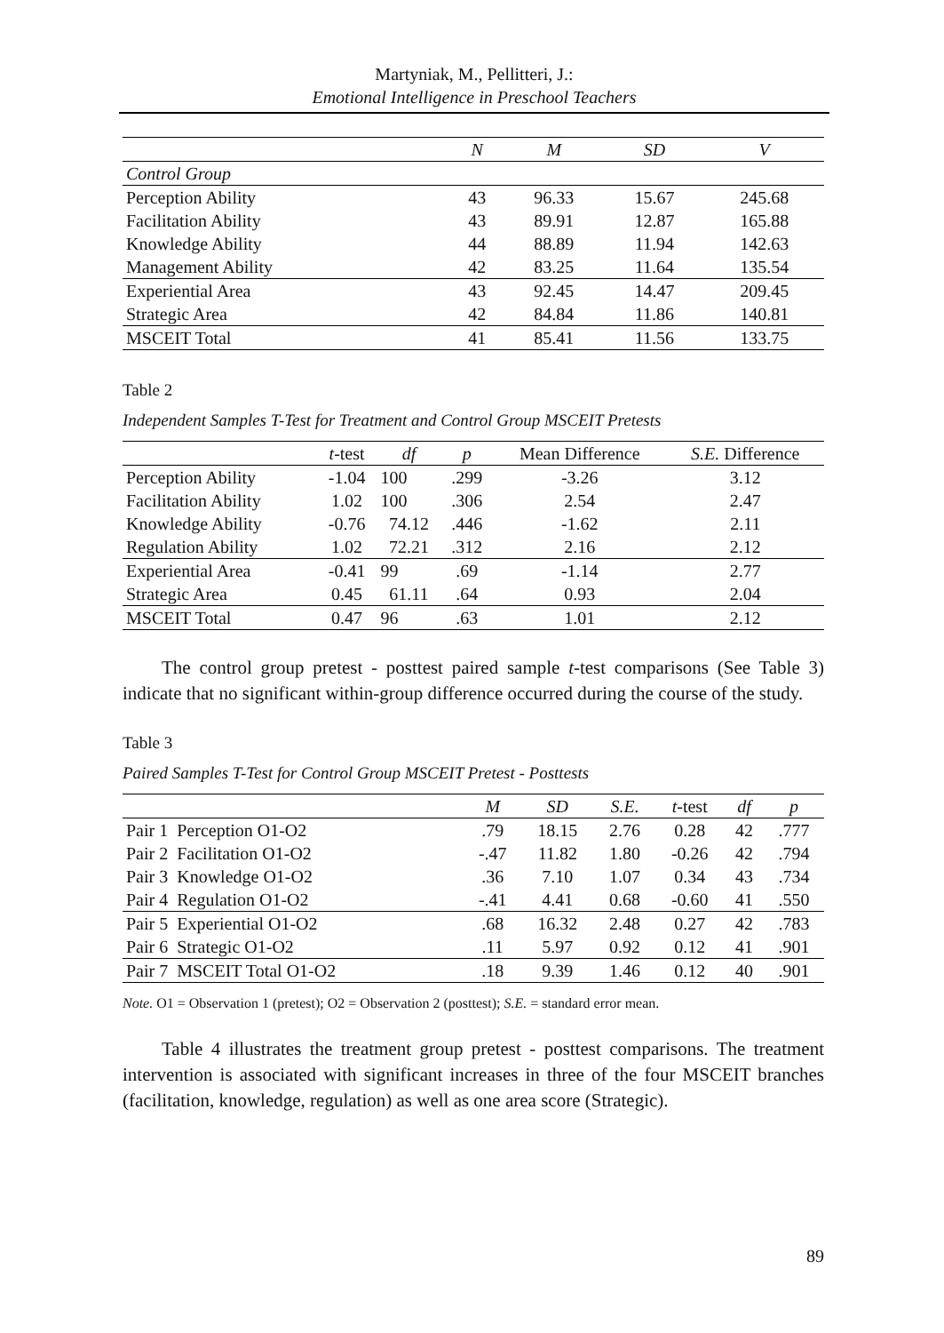Martyniak, M., Pellitteri, J.:
Emotional Intelligence in Preschool Teachers
| | N | M | SD | V |
| --- | --- | --- | --- | --- |
| Control Group | | | | |
| Perception Ability | 43 | 96.33 | 15.67 | 245.68 |
| Facilitation Ability | 43 | 89.91 | 12.87 | 165.88 |
| Knowledge Ability | 44 | 88.89 | 11.94 | 142.63 |
| Management Ability | 42 | 83.25 | 11.64 | 135.54 |
| Experiential Area | 43 | 92.45 | 14.47 | 209.45 |
| Strategic Area | 42 | 84.84 | 11.86 | 140.81 |
| MSCEIT Total | 41 | 85.41 | 11.56 | 133.75 |
Table 2
Independent Samples T-Test for Treatment and Control Group MSCEIT Pretests
| | t -test | df | p | Mean Difference | S.E. Difference |
| --- | --- | --- | --- | --- | --- |
| Perception Ability | -1.04 | 100 | .299 | -3.26 | 3.12 |
| Facilitation Ability | 1.02 | 100 | .306 | 2.54 | 2.47 |
| Knowledge Ability | -0.76 | 74.12 | .446 | -1.62 | 2.11 |
| Regulation Ability | 1.02 | 72.21 | .312 | 2.16 | 2.12 |
| Experiential Area | -0.41 | 99 | .69 | -1.14 | 2.77 |
| Strategic Area | 0.45 | 61.11 | .64 | 0.93 | 2.04 |
| MSCEIT Total | 0.47 | 96 | .63 | 1.01 | 2.12 |
The control group pretest - posttest paired sample t-test comparisons (See Table 3) indicate that no significant within-group difference occurred during the course of the study.
Table 3
Paired Samples T-Test for Control Group MSCEIT Pretest - Posttests
| | M | SD | S.E. | t -test | df | p |
| --- | --- | --- | --- | --- | --- | --- |
| Pair 1 Perception O1-O2 | .79 | 18.15 | 2.76 | 0.28 | 42 | .777 |
| Pair 2 Facilitation O1-O2 | -.47 | 11.82 | 1.80 | -0.26 | 42 | .794 |
| Pair 3 Knowledge O1-O2 | .36 | 7.10 | 1.07 | 0.34 | 43 | .734 |
| Pair 4 Regulation O1-O2 | -.41 | 4.41 | 0.68 | -0.60 | 41 | .550 |
| Pair 5 Experiential O1-O2 | .68 | 16.32 | 2.48 | 0.27 | 42 | .783 |
| Pair 6 Strategic O1-O2 | .11 | 5.97 | 0.92 | 0.12 | 41 | .901 |
| Pair 7 MSCEIT Total O1-O2 | .18 | 9.39 | 1.46 | 0.12 | 40 | .901 |
Note. O1 = Observation 1 (pretest); O2 = Observation 2 (posttest); S.E. = standard error mean.
Table 4 illustrates the treatment group pretest - posttest comparisons. The treatment intervention is associated with significant increases in three of the four MSCEIT branches (facilitation, knowledge, regulation) as well as one area score (Strategic).
89